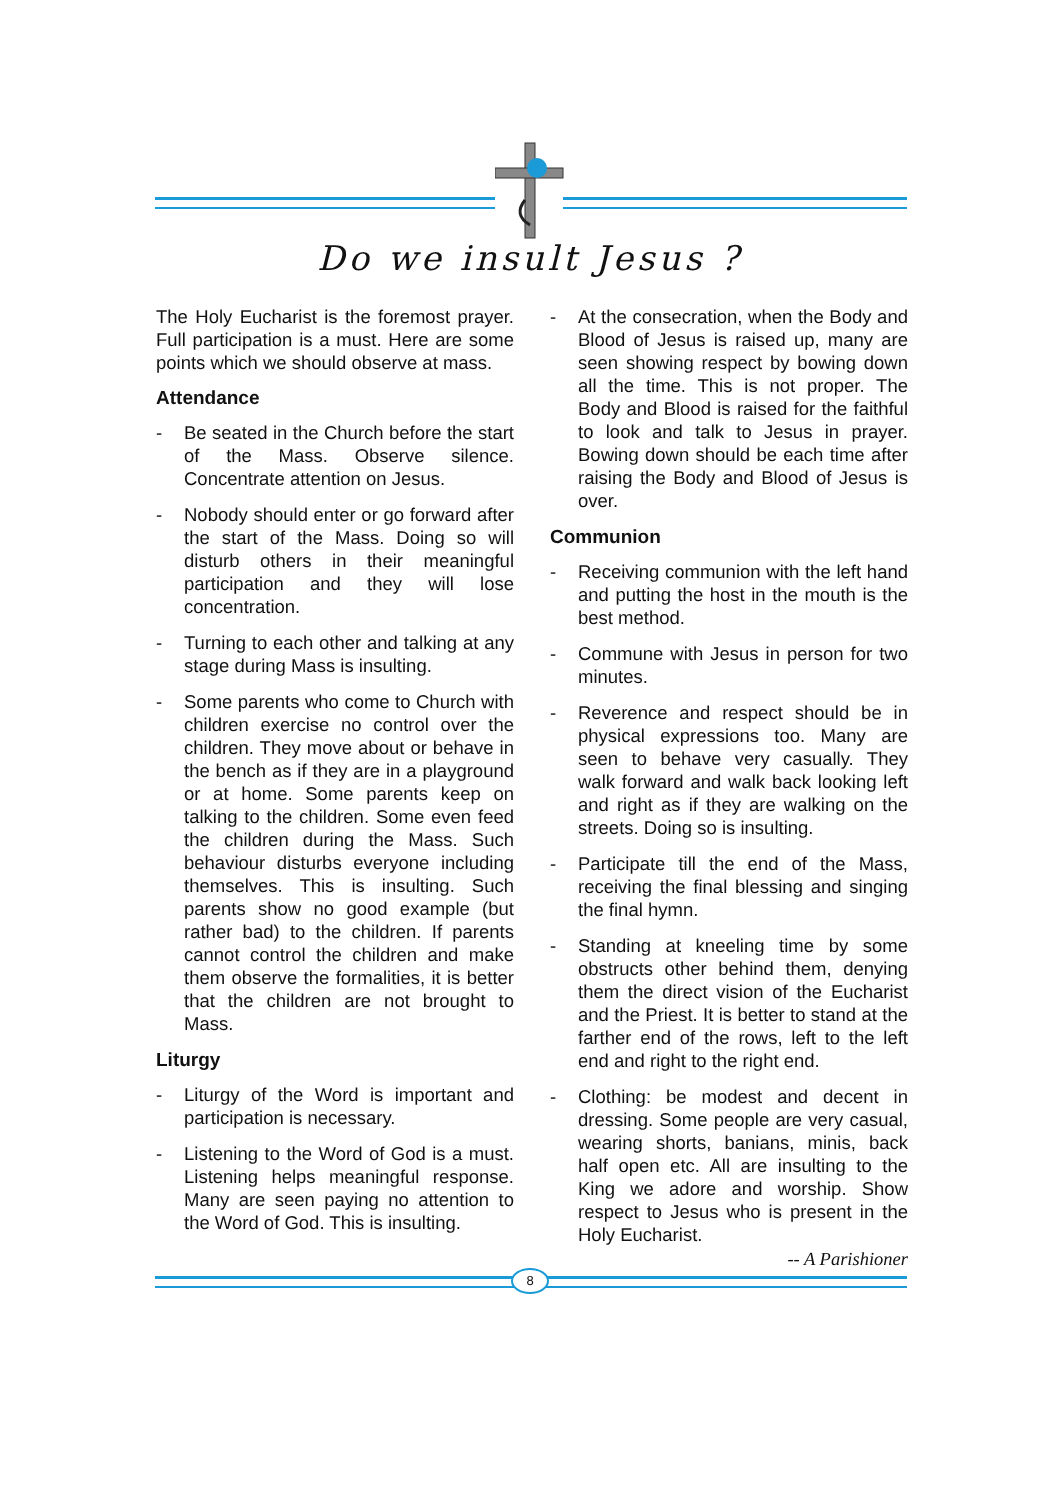Do we insult Jesus ?
The Holy Eucharist is the foremost prayer. Full participation is a must. Here are some points which we should observe at mass.
Attendance
- Be seated in the Church before the start of the Mass. Observe silence. Concentrate attention on Jesus.
- Nobody should enter or go forward after the start of the Mass. Doing so will disturb others in their meaningful participation and they will lose concentration.
- Turning to each other and talking at any stage during Mass is insulting.
- Some parents who come to Church with children exercise no control over the children. They move about or behave in the bench as if they are in a playground or at home. Some parents keep on talking to the children. Some even feed the children during the Mass. Such behaviour disturbs everyone including themselves. This is insulting. Such parents show no good example (but rather bad) to the children. If parents cannot control the children and make them observe the formalities, it is better that the children are not brought to Mass.
Liturgy
- Liturgy of the Word is important and participation is necessary.
- Listening to the Word of God is a must. Listening helps meaningful response. Many are seen paying no attention to the Word of God. This is insulting.
- At the consecration, when the Body and Blood of Jesus is raised up, many are seen showing respect by bowing down all the time. This is not proper. The Body and Blood is raised for the faithful to look and talk to Jesus in prayer. Bowing down should be each time after raising the Body and Blood of Jesus is over.
Communion
- Receiving communion with the left hand and putting the host in the mouth is the best method.
- Commune with Jesus in person for two minutes.
- Reverence and respect should be in physical expressions too. Many are seen to behave very casually. They walk forward and walk back looking left and right as if they are walking on the streets. Doing so is insulting.
- Participate till the end of the Mass, receiving the final blessing and singing the final hymn.
- Standing at kneeling time by some obstructs other behind them, denying them the direct vision of the Eucharist and the Priest. It is better to stand at the farther end of the rows, left to the left end and right to the right end.
- Clothing: be modest and decent in dressing. Some people are very casual, wearing shorts, banians, minis, back half open etc. All are insulting to the King we adore and worship. Show respect to Jesus who is present in the Holy Eucharist.
-- A Parishioner
8